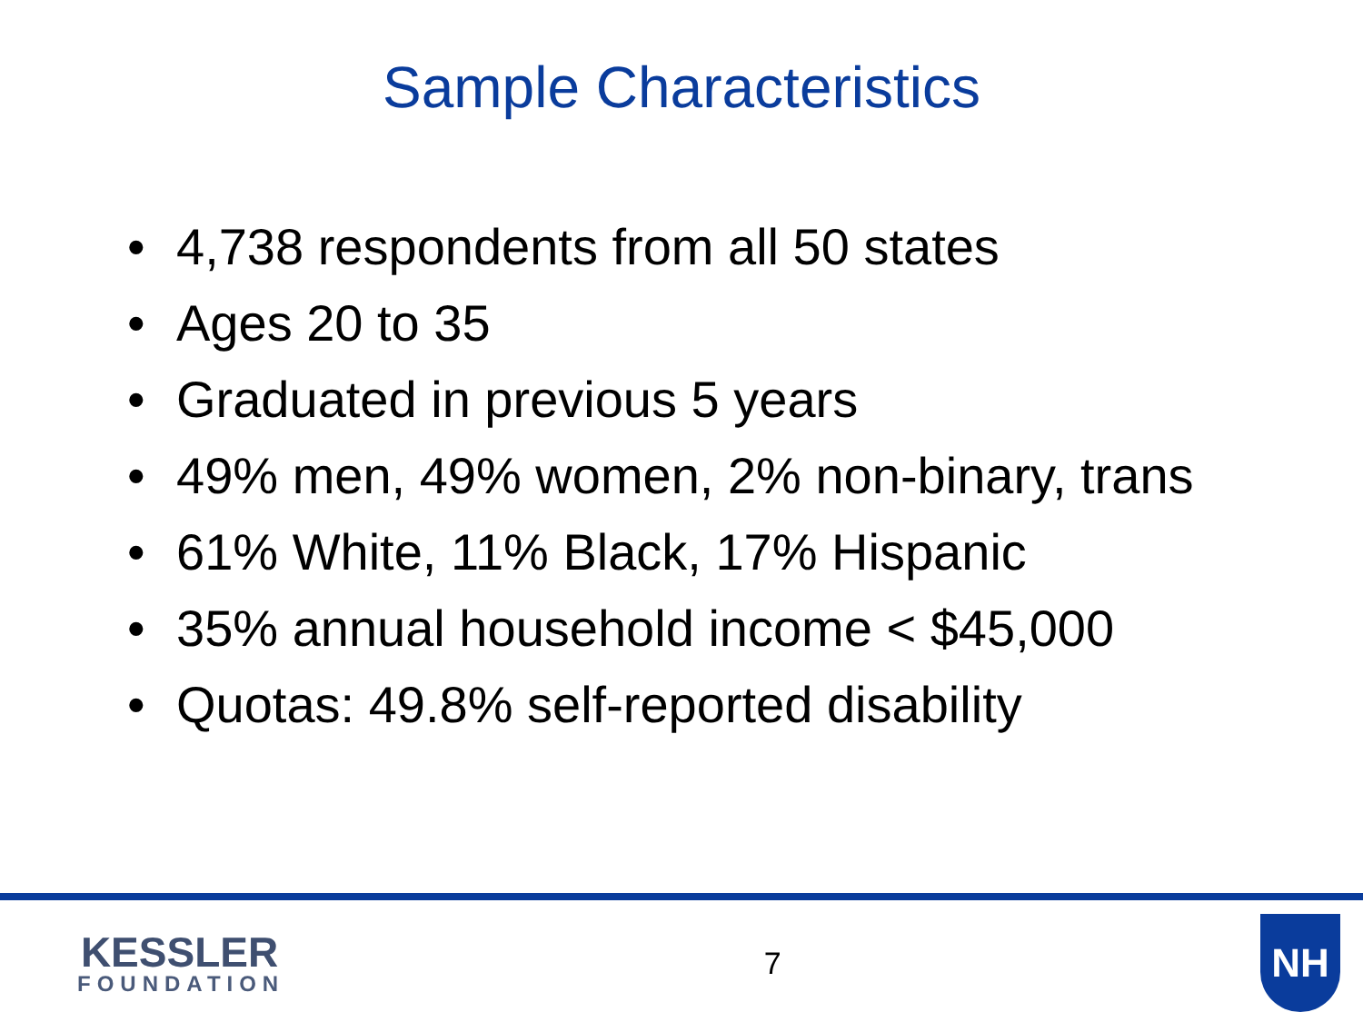Sample Characteristics
• 4,738 respondents from all 50 states
• Ages 20 to 35
• Graduated in previous 5 years
• 49% men, 49% women, 2% non-binary, trans
• 61% White, 11% Black, 17% Hispanic
• 35% annual household income < $45,000
• Quotas: 49.8% self-reported disability
KESSLER
FOUNDATION
7
NH